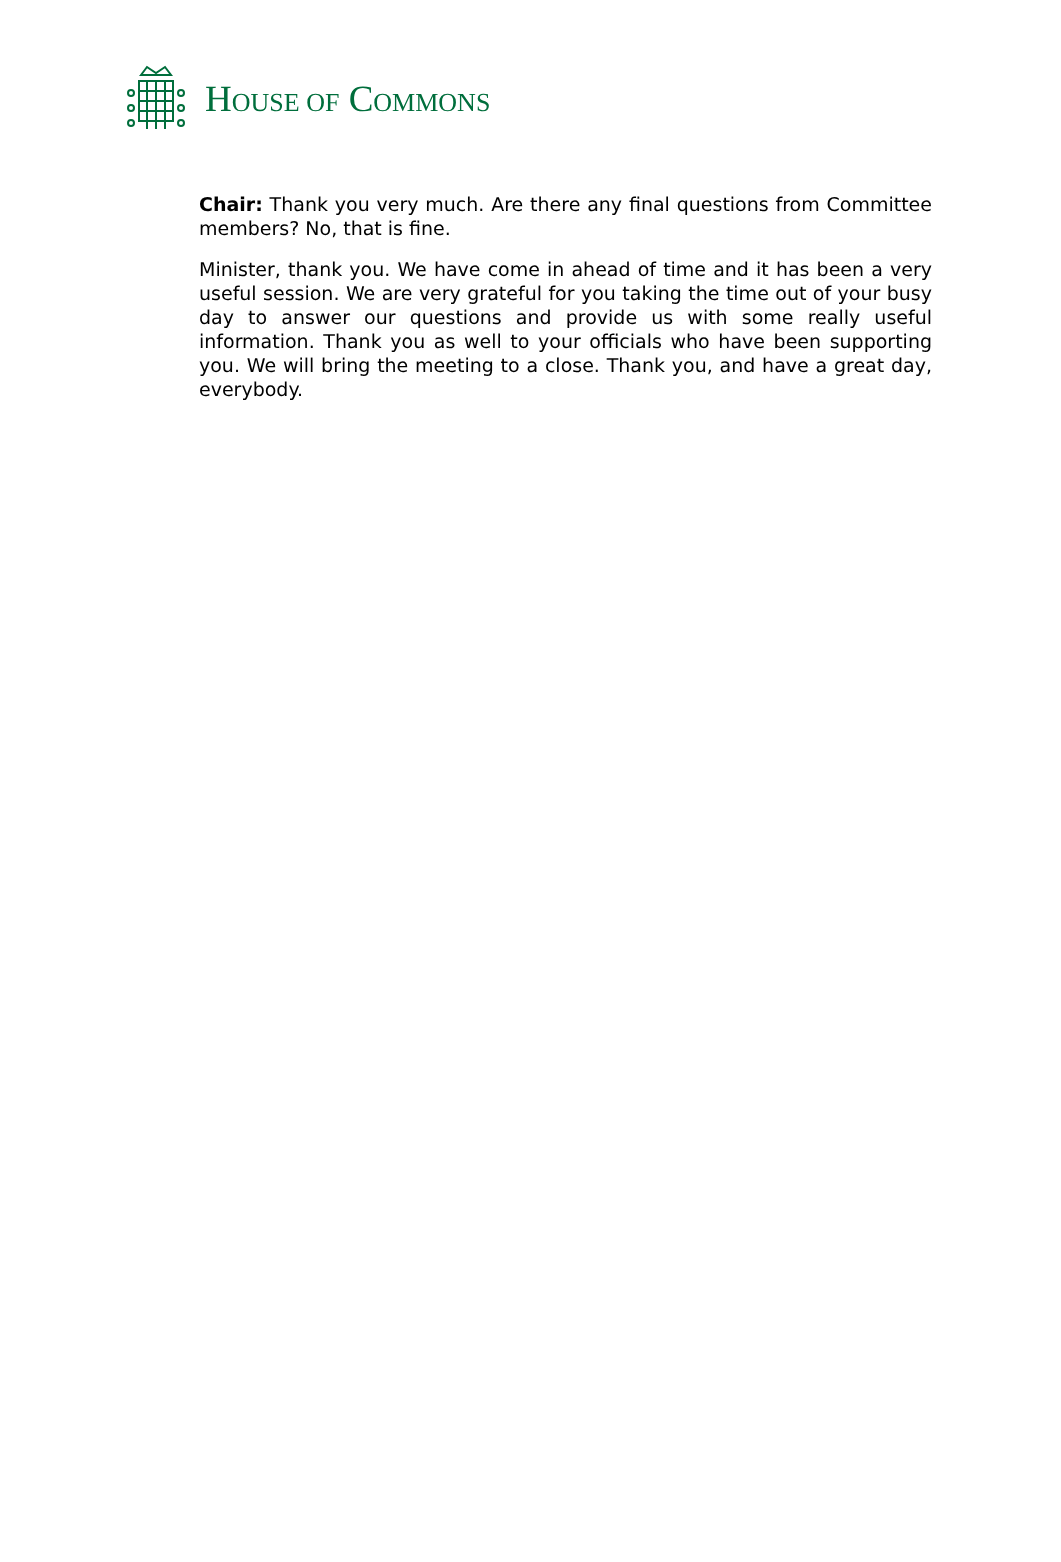HOUSE OF COMMONS
Chair: Thank you very much. Are there any final questions from Committee members? No, that is fine.
Minister, thank you. We have come in ahead of time and it has been a very useful session. We are very grateful for you taking the time out of your busy day to answer our questions and provide us with some really useful information. Thank you as well to your officials who have been supporting you. We will bring the meeting to a close. Thank you, and have a great day, everybody.